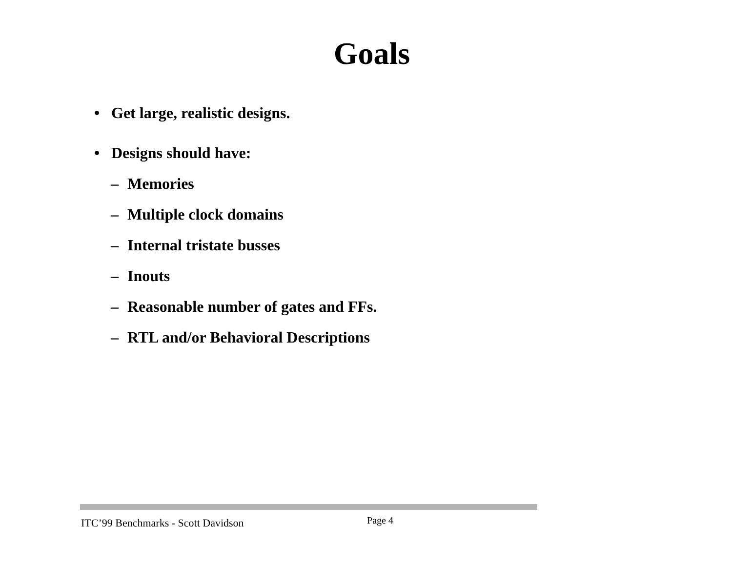Goals
• Get large, realistic designs.
• Designs should have:
– Memories
– Multiple clock domains
– Internal tristate busses
– Inouts
– Reasonable number of gates and FFs.
– RTL and/or Behavioral Descriptions
ITC’99 Benchmarks - Scott Davidson Page 4